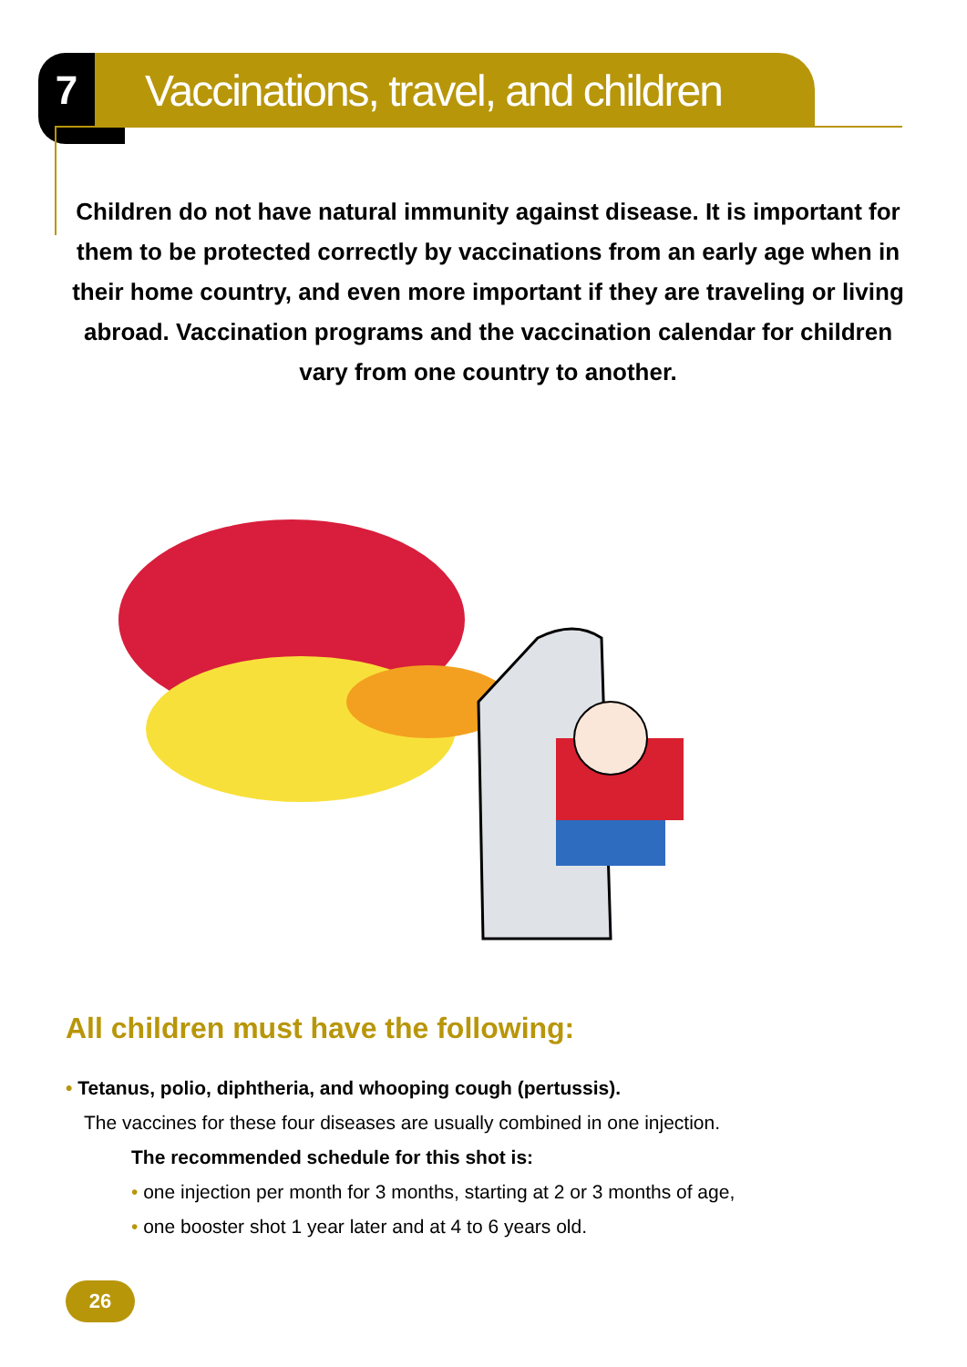7
Vaccinations, travel, and children
Children do not have natural immunity against disease. It is important for them to be protected correctly by vaccinations from an early age when in their home country, and even more important if they are traveling or living abroad. Vaccination programs and the vaccination calendar for children vary from one country to another.
All children must have the following:
• Tetanus, polio, diphtheria, and whooping cough (pertussis).
The vaccines for these four diseases are usually combined in one injection.
The recommended schedule for this shot is:
• one injection per month for 3 months, starting at 2 or 3 months of age,
• one booster shot 1 year later and at 4 to 6 years old.
26